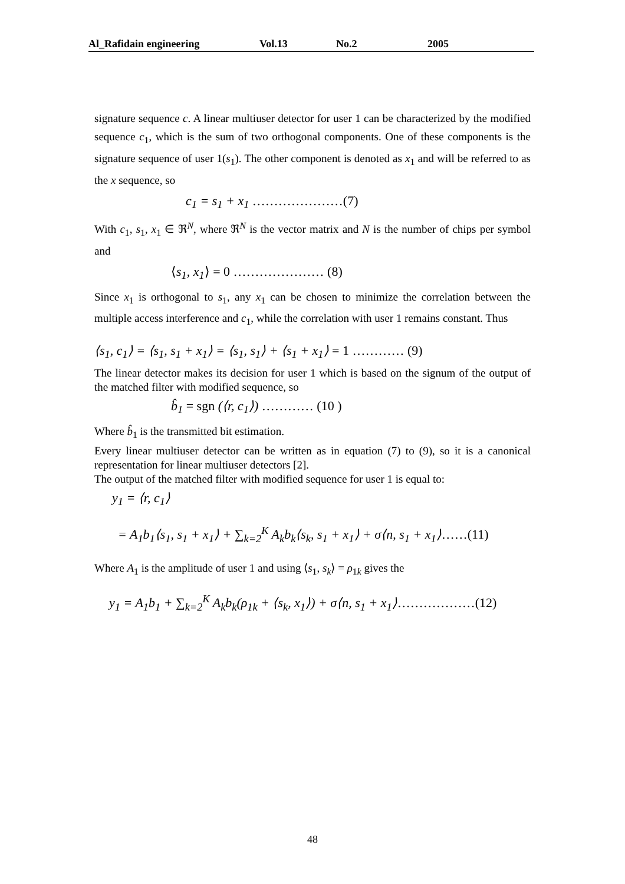Al_Rafidain engineering Vol.13 No.2 2005
signature sequence c. A linear multiuser detector for user 1 can be characterized by the modified sequence c<sub>1</sub>, which is the sum of two orthogonal components. One of these components is the signature sequence of user 1(s<sub>1</sub>). The other component is denoted as x<sub>1</sub> and will be referred to as the x sequence, so
c<sub>1</sub> = s<sub>1</sub> + x<sub>1</sub> …………………(7)
With c<sub>1</sub>, s<sub>1</sub>, x<sub>1</sub> ∈ ℜ<sup>N</sup>, where ℜ<sup>N</sup> is the vector matrix and N is the number of chips per symbol and
⟨s<sub>1</sub>, x<sub>1</sub>⟩ = 0 ………………… (8)
Since x<sub>1</sub> is orthogonal to s<sub>1</sub>, any x<sub>1</sub> can be chosen to minimize the correlation between the multiple access interference and c<sub>1</sub>, while the correlation with user 1 remains constant. Thus
⟨s<sub>1</sub>, c<sub>1</sub>⟩ = ⟨s<sub>1</sub>, s<sub>1</sub> + x<sub>1</sub>⟩ = ⟨s<sub>1</sub>, s<sub>1</sub>⟩ + ⟨s<sub>1</sub> + x<sub>1</sub>⟩ = 1 ………… (9)
The linear detector makes its decision for user 1 which is based on the signum of the output of the matched filter with modified sequence, so
b̂<sub>1</sub> = sgn (⟨r, c<sub>1</sub>⟩) ………… (10 )
Where b̂<sub>1</sub> is the transmitted bit estimation.
Every linear multiuser detector can be written as in equation (7) to (9), so it is a canonical representation for linear multiuser detectors [2].
The output of the matched filter with modified sequence for user 1 is equal to:
y<sub>1</sub> = ⟨r, c<sub>1</sub>⟩
= A<sub>1</sub>b<sub>1</sub>⟨s<sub>1</sub>, s<sub>1</sub> + x<sub>1</sub>⟩ + ∑<sub>k=2</sub><sup>K</sup> A<sub>k</sub>b<sub>k</sub>⟨s<sub>k</sub>, s<sub>1</sub> + x<sub>1</sub>⟩ + σ⟨n, s<sub>1</sub> + x<sub>1</sub>⟩……(11)
Where A<sub>1</sub> is the amplitude of user 1 and using ⟨s<sub>1</sub>, s<sub>k</sub>⟩ = ρ<sub>1k</sub> gives the
y<sub>1</sub> = A<sub>1</sub>b<sub>1</sub> + ∑<sub>k=2</sub><sup>K</sup> A<sub>k</sub>b<sub>k</sub>(ρ<sub>1k</sub> + ⟨s<sub>k</sub>, x<sub>1</sub>⟩) + σ⟨n, s<sub>1</sub> + x<sub>1</sub>⟩………………(12)
48